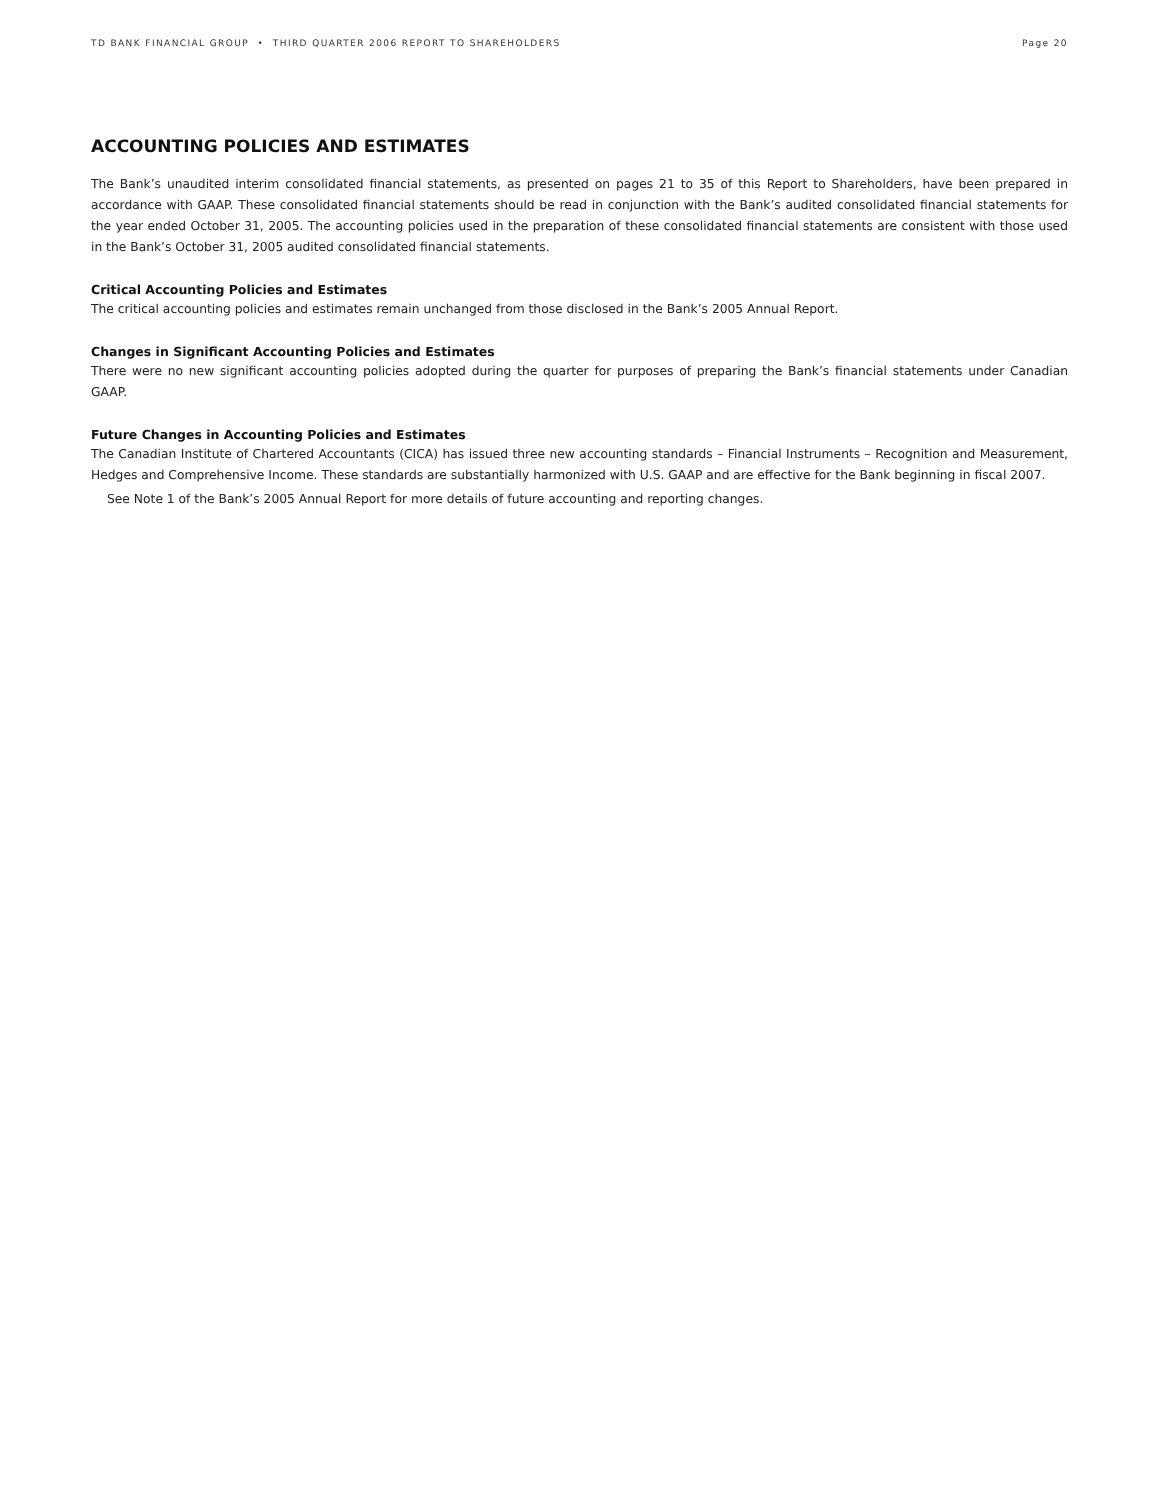TD BANK FINANCIAL GROUP • THIRD QUARTER 2006 REPORT TO SHAREHOLDERS Page 20
ACCOUNTING POLICIES AND ESTIMATES
The Bank’s unaudited interim consolidated financial statements, as presented on pages 21 to 35 of this Report to Shareholders, have been prepared in accordance with GAAP. These consolidated financial statements should be read in conjunction with the Bank’s audited consolidated financial statements for the year ended October 31, 2005. The accounting policies used in the preparation of these consolidated financial statements are consistent with those used in the Bank’s October 31, 2005 audited consolidated financial statements.
Critical Accounting Policies and Estimates
The critical accounting policies and estimates remain unchanged from those disclosed in the Bank’s 2005 Annual Report.
Changes in Significant Accounting Policies and Estimates
There were no new significant accounting policies adopted during the quarter for purposes of preparing the Bank’s financial statements under Canadian GAAP.
Future Changes in Accounting Policies and Estimates
The Canadian Institute of Chartered Accountants (CICA) has issued three new accounting standards – Financial Instruments – Recognition and Measurement, Hedges and Comprehensive Income. These standards are substantially harmonized with U.S. GAAP and are effective for the Bank beginning in fiscal 2007.
See Note 1 of the Bank’s 2005 Annual Report for more details of future accounting and reporting changes.